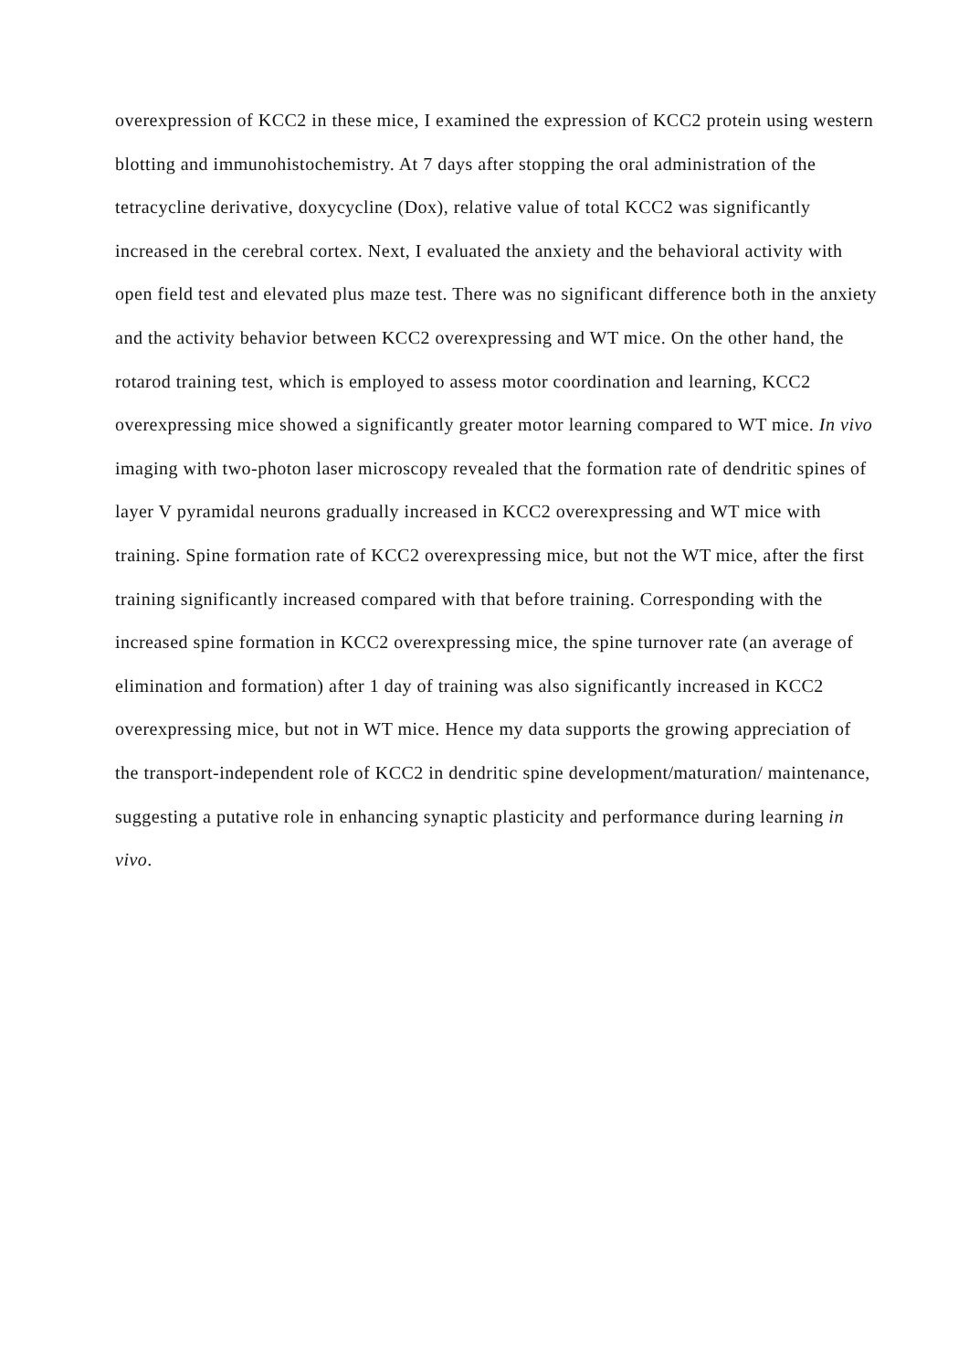overexpression of KCC2 in these mice, I examined the expression of KCC2 protein using western blotting and immunohistochemistry. At 7 days after stopping the oral administration of the tetracycline derivative, doxycycline (Dox), relative value of total KCC2 was significantly increased in the cerebral cortex. Next, I evaluated the anxiety and the behavioral activity with open field test and elevated plus maze test. There was no significant difference both in the anxiety and the activity behavior between KCC2 overexpressing and WT mice. On the other hand, the rotarod training test, which is employed to assess motor coordination and learning, KCC2 overexpressing mice showed a significantly greater motor learning compared to WT mice. In vivo imaging with two-photon laser microscopy revealed that the formation rate of dendritic spines of layer V pyramidal neurons gradually increased in KCC2 overexpressing and WT mice with training. Spine formation rate of KCC2 overexpressing mice, but not the WT mice, after the first training significantly increased compared with that before training. Corresponding with the increased spine formation in KCC2 overexpressing mice, the spine turnover rate (an average of elimination and formation) after 1 day of training was also significantly increased in KCC2 overexpressing mice, but not in WT mice. Hence my data supports the growing appreciation of the transport-independent role of KCC2 in dendritic spine development/maturation/ maintenance, suggesting a putative role in enhancing synaptic plasticity and performance during learning in vivo.